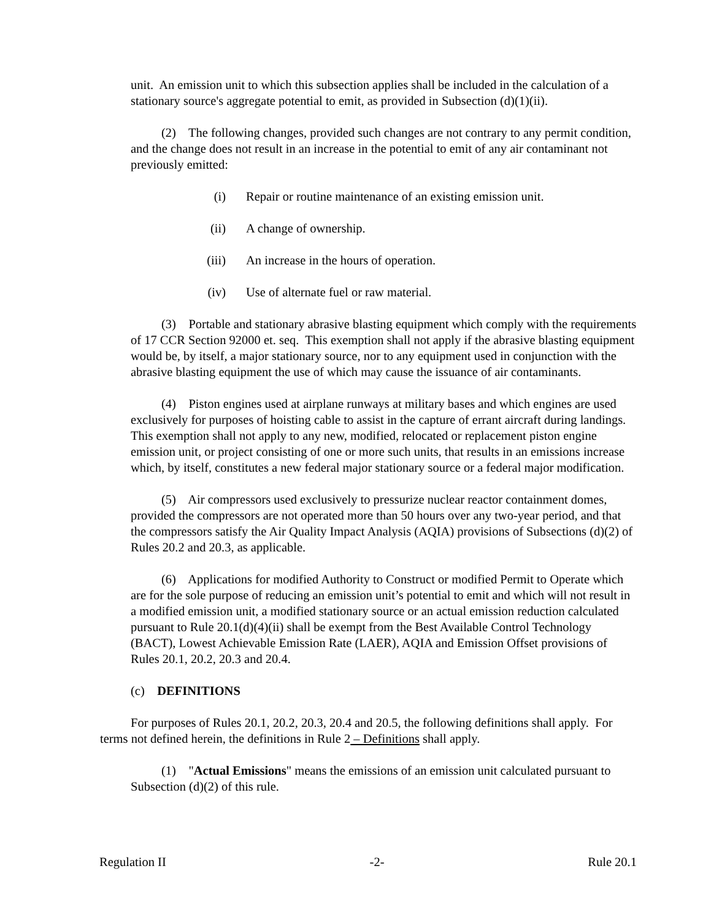unit. An emission unit to which this subsection applies shall be included in the calculation of a stationary source's aggregate potential to emit, as provided in Subsection (d)(1)(ii).
(2) The following changes, provided such changes are not contrary to any permit condition, and the change does not result in an increase in the potential to emit of any air contaminant not previously emitted:
(i) Repair or routine maintenance of an existing emission unit.
(ii) A change of ownership.
(iii) An increase in the hours of operation.
(iv) Use of alternate fuel or raw material.
(3) Portable and stationary abrasive blasting equipment which comply with the requirements of 17 CCR Section 92000 et. seq. This exemption shall not apply if the abrasive blasting equipment would be, by itself, a major stationary source, nor to any equipment used in conjunction with the abrasive blasting equipment the use of which may cause the issuance of air contaminants.
(4) Piston engines used at airplane runways at military bases and which engines are used exclusively for purposes of hoisting cable to assist in the capture of errant aircraft during landings. This exemption shall not apply to any new, modified, relocated or replacement piston engine emission unit, or project consisting of one or more such units, that results in an emissions increase which, by itself, constitutes a new federal major stationary source or a federal major modification.
(5) Air compressors used exclusively to pressurize nuclear reactor containment domes, provided the compressors are not operated more than 50 hours over any two-year period, and that the compressors satisfy the Air Quality Impact Analysis (AQIA) provisions of Subsections (d)(2) of Rules 20.2 and 20.3, as applicable.
(6) Applications for modified Authority to Construct or modified Permit to Operate which are for the sole purpose of reducing an emission unit’s potential to emit and which will not result in a modified emission unit, a modified stationary source or an actual emission reduction calculated pursuant to Rule 20.1(d)(4)(ii) shall be exempt from the Best Available Control Technology (BACT), Lowest Achievable Emission Rate (LAER), AQIA and Emission Offset provisions of Rules 20.1, 20.2, 20.3 and 20.4.
(c) DEFINITIONS
For purposes of Rules 20.1, 20.2, 20.3, 20.4 and 20.5, the following definitions shall apply. For terms not defined herein, the definitions in Rule 2 – Definitions shall apply.
(1) "Actual Emissions" means the emissions of an emission unit calculated pursuant to Subsection (d)(2) of this rule.
Regulation II -2- Rule 20.1